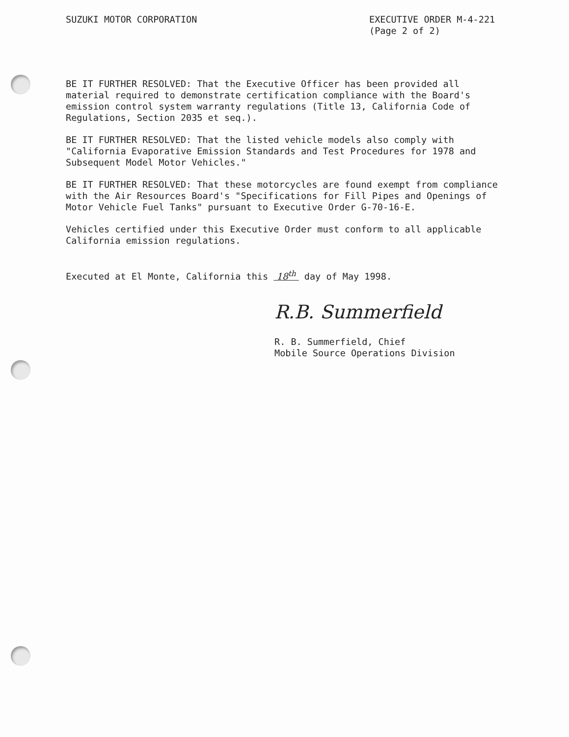SUZUKI MOTOR CORPORATION EXECUTIVE ORDER M-4-221
(Page 2 of 2)
BE IT FURTHER RESOLVED: That the Executive Officer has been provided all material required to demonstrate certification compliance with the Board's emission control system warranty regulations (Title 13, California Code of Regulations, Section 2035 et seq.).
BE IT FURTHER RESOLVED: That the listed vehicle models also comply with "California Evaporative Emission Standards and Test Procedures for 1978 and Subsequent Model Motor Vehicles."
BE IT FURTHER RESOLVED: That these motorcycles are found exempt from compliance with the Air Resources Board's "Specifications for Fill Pipes and Openings of Motor Vehicle Fuel Tanks" pursuant to Executive Order G-70-16-E.
Vehicles certified under this Executive Order must conform to all applicable California emission regulations.
Executed at El Monte, California this 18<sup>th</sup> day of May 1998.
R.B. Summerfield
R. B. Summerfield, Chief
Mobile Source Operations Division